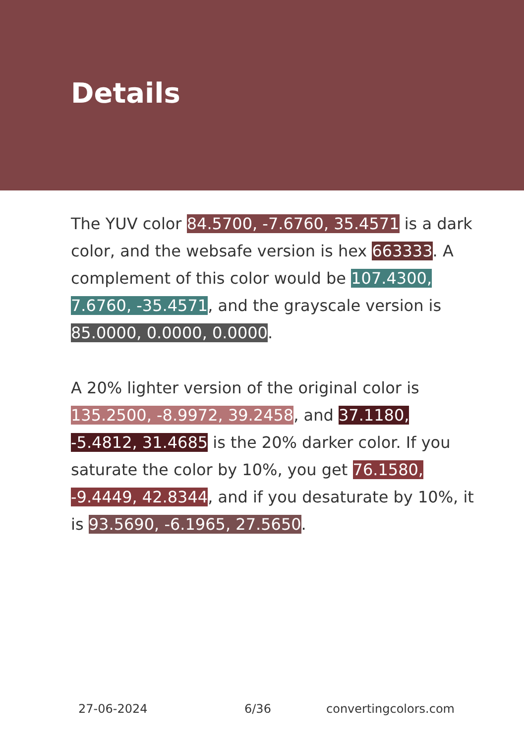Details
The YUV color 84.5700, -7.6760, 35.4571 is a dark color, and the websafe version is hex 663333. A complement of this color would be 107.4300, 7.6760, -35.4571, and the grayscale version is 85.0000, 0.0000, 0.0000.
A 20% lighter version of the original color is 135.2500, -8.9972, 39.2458, and 37.1180, -5.4812, 31.4685 is the 20% darker color. If you saturate the color by 10%, you get 76.1580, -9.4449, 42.8344, and if you desaturate by 10%, it is 93.5690, -6.1965, 27.5650.
27-06-2024 6/36 convertingcolors.com